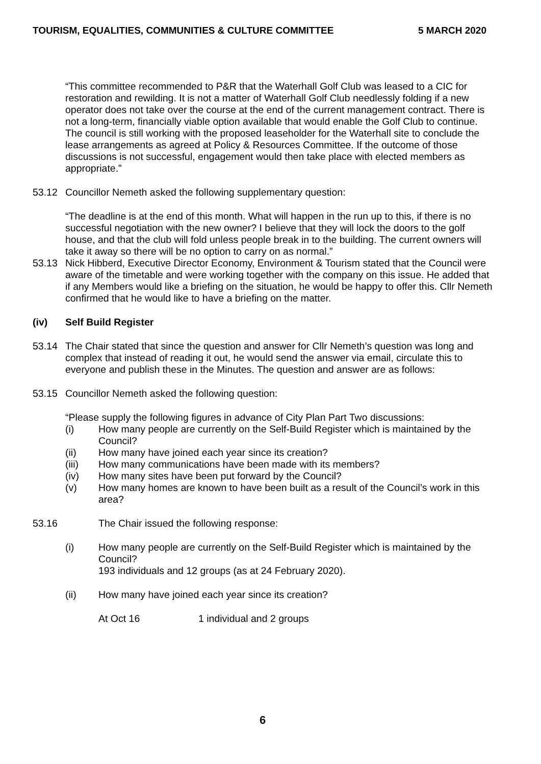TOURISM, EQUALITIES, COMMUNITIES & CULTURE COMMITTEE 5 MARCH 2020
“This committee recommended to P&R that the Waterhall Golf Club was leased to a CIC for restoration and rewilding. It is not a matter of Waterhall Golf Club needlessly folding if a new operator does not take over the course at the end of the current management contract. There is not a long-term, financially viable option available that would enable the Golf Club to continue. The council is still working with the proposed leaseholder for the Waterhall site to conclude the lease arrangements as agreed at Policy & Resources Committee. If the outcome of those discussions is not successful, engagement would then take place with elected members as appropriate.”
53.12 Councillor Nemeth asked the following supplementary question:
“The deadline is at the end of this month. What will happen in the run up to this, if there is no successful negotiation with the new owner? I believe that they will lock the doors to the golf house, and that the club will fold unless people break in to the building. The current owners will take it away so there will be no option to carry on as normal.”
53.13 Nick Hibberd, Executive Director Economy, Environment & Tourism stated that the Council were aware of the timetable and were working together with the company on this issue. He added that if any Members would like a briefing on the situation, he would be happy to offer this. Cllr Nemeth confirmed that he would like to have a briefing on the matter.
(iv) Self Build Register
53.14 The Chair stated that since the question and answer for Cllr Nemeth’s question was long and complex that instead of reading it out, he would send the answer via email, circulate this to everyone and publish these in the Minutes. The question and answer are as follows:
53.15 Councillor Nemeth asked the following question:
“Please supply the following figures in advance of City Plan Part Two discussions:
(i) How many people are currently on the Self-Build Register which is maintained by the Council?
(ii) How many have joined each year since its creation?
(iii) How many communications have been made with its members?
(iv) How many sites have been put forward by the Council?
(v) How many homes are known to have been built as a result of the Council’s work in this area?
53.16 The Chair issued the following response:
(i) How many people are currently on the Self-Build Register which is maintained by the Council?
193 individuals and 12 groups (as at 24 February 2020).
(ii) How many have joined each year since its creation?
At Oct 16 1 individual and 2 groups
6